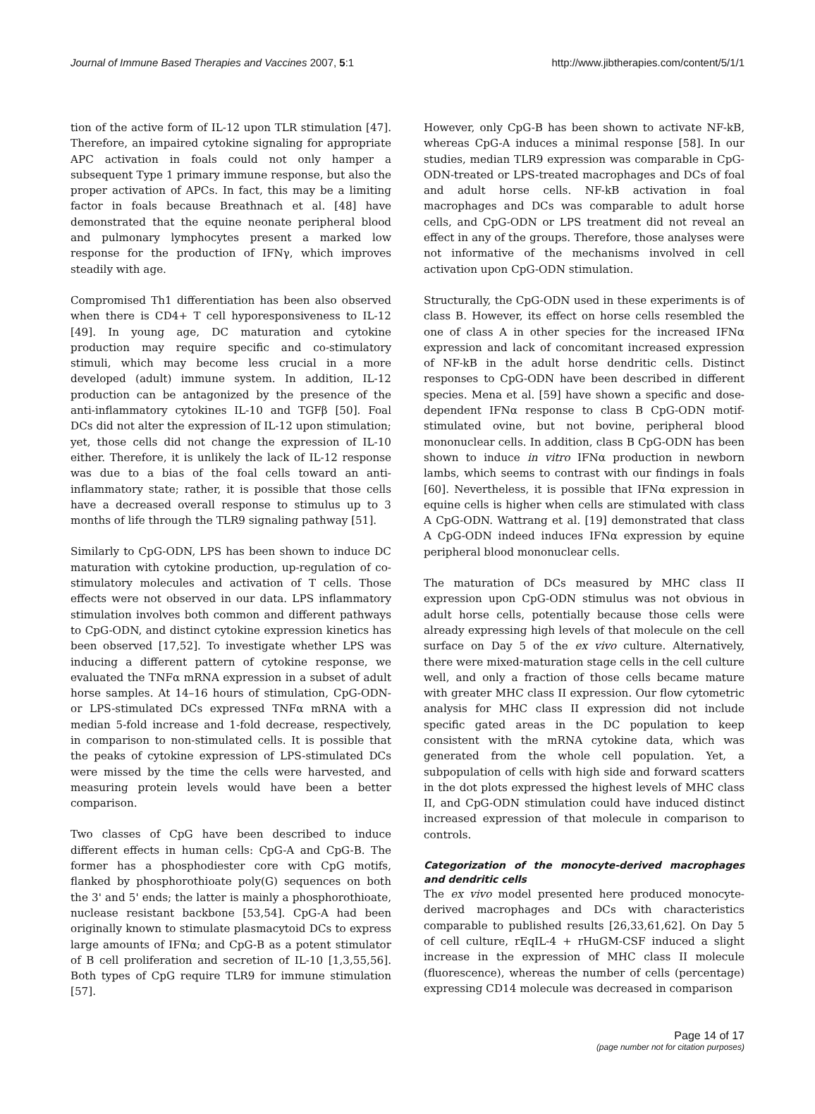Journal of Immune Based Therapies and Vaccines 2007, 5:1 http://www.jibtherapies.com/content/5/1/1
tion of the active form of IL-12 upon TLR stimulation [47]. Therefore, an impaired cytokine signaling for appropriate APC activation in foals could not only hamper a subsequent Type 1 primary immune response, but also the proper activation of APCs. In fact, this may be a limiting factor in foals because Breathnach et al. [48] have demonstrated that the equine neonate peripheral blood and pulmonary lymphocytes present a marked low response for the production of IFNγ, which improves steadily with age.
Compromised Th1 differentiation has been also observed when there is CD4+ T cell hyporesponsiveness to IL-12 [49]. In young age, DC maturation and cytokine production may require specific and co-stimulatory stimuli, which may become less crucial in a more developed (adult) immune system. In addition, IL-12 production can be antagonized by the presence of the anti-inflammatory cytokines IL-10 and TGFβ [50]. Foal DCs did not alter the expression of IL-12 upon stimulation; yet, those cells did not change the expression of IL-10 either. Therefore, it is unlikely the lack of IL-12 response was due to a bias of the foal cells toward an anti-inflammatory state; rather, it is possible that those cells have a decreased overall response to stimulus up to 3 months of life through the TLR9 signaling pathway [51].
Similarly to CpG-ODN, LPS has been shown to induce DC maturation with cytokine production, up-regulation of co-stimulatory molecules and activation of T cells. Those effects were not observed in our data. LPS inflammatory stimulation involves both common and different pathways to CpG-ODN, and distinct cytokine expression kinetics has been observed [17,52]. To investigate whether LPS was inducing a different pattern of cytokine response, we evaluated the TNFα mRNA expression in a subset of adult horse samples. At 14–16 hours of stimulation, CpG-ODN- or LPS-stimulated DCs expressed TNFα mRNA with a median 5-fold increase and 1-fold decrease, respectively, in comparison to non-stimulated cells. It is possible that the peaks of cytokine expression of LPS-stimulated DCs were missed by the time the cells were harvested, and measuring protein levels would have been a better comparison.
Two classes of CpG have been described to induce different effects in human cells: CpG-A and CpG-B. The former has a phosphodiester core with CpG motifs, flanked by phosphorothioate poly(G) sequences on both the 3' and 5' ends; the latter is mainly a phosphorothioate, nuclease resistant backbone [53,54]. CpG-A had been originally known to stimulate plasmacytoid DCs to express large amounts of IFNα; and CpG-B as a potent stimulator of B cell proliferation and secretion of IL-10 [1,3,55,56]. Both types of CpG require TLR9 for immune stimulation [57].
However, only CpG-B has been shown to activate NF-kB, whereas CpG-A induces a minimal response [58]. In our studies, median TLR9 expression was comparable in CpG-ODN-treated or LPS-treated macrophages and DCs of foal and adult horse cells. NF-kB activation in foal macrophages and DCs was comparable to adult horse cells, and CpG-ODN or LPS treatment did not reveal an effect in any of the groups. Therefore, those analyses were not informative of the mechanisms involved in cell activation upon CpG-ODN stimulation.
Structurally, the CpG-ODN used in these experiments is of class B. However, its effect on horse cells resembled the one of class A in other species for the increased IFNα expression and lack of concomitant increased expression of NF-kB in the adult horse dendritic cells. Distinct responses to CpG-ODN have been described in different species. Mena et al. [59] have shown a specific and dose-dependent IFNα response to class B CpG-ODN motif-stimulated ovine, but not bovine, peripheral blood mononuclear cells. In addition, class B CpG-ODN has been shown to induce in vitro IFNα production in newborn lambs, which seems to contrast with our findings in foals [60]. Nevertheless, it is possible that IFNα expression in equine cells is higher when cells are stimulated with class A CpG-ODN. Wattrang et al. [19] demonstrated that class A CpG-ODN indeed induces IFNα expression by equine peripheral blood mononuclear cells.
The maturation of DCs measured by MHC class II expression upon CpG-ODN stimulus was not obvious in adult horse cells, potentially because those cells were already expressing high levels of that molecule on the cell surface on Day 5 of the ex vivo culture. Alternatively, there were mixed-maturation stage cells in the cell culture well, and only a fraction of those cells became mature with greater MHC class II expression. Our flow cytometric analysis for MHC class II expression did not include specific gated areas in the DC population to keep consistent with the mRNA cytokine data, which was generated from the whole cell population. Yet, a subpopulation of cells with high side and forward scatters in the dot plots expressed the highest levels of MHC class II, and CpG-ODN stimulation could have induced distinct increased expression of that molecule in comparison to controls.
Categorization of the monocyte-derived macrophages and dendritic cells
The ex vivo model presented here produced monocyte-derived macrophages and DCs with characteristics comparable to published results [26,33,61,62]. On Day 5 of cell culture, rEqIL-4 + rHuGM-CSF induced a slight increase in the expression of MHC class II molecule (fluorescence), whereas the number of cells (percentage) expressing CD14 molecule was decreased in comparison
Page 14 of 17
(page number not for citation purposes)